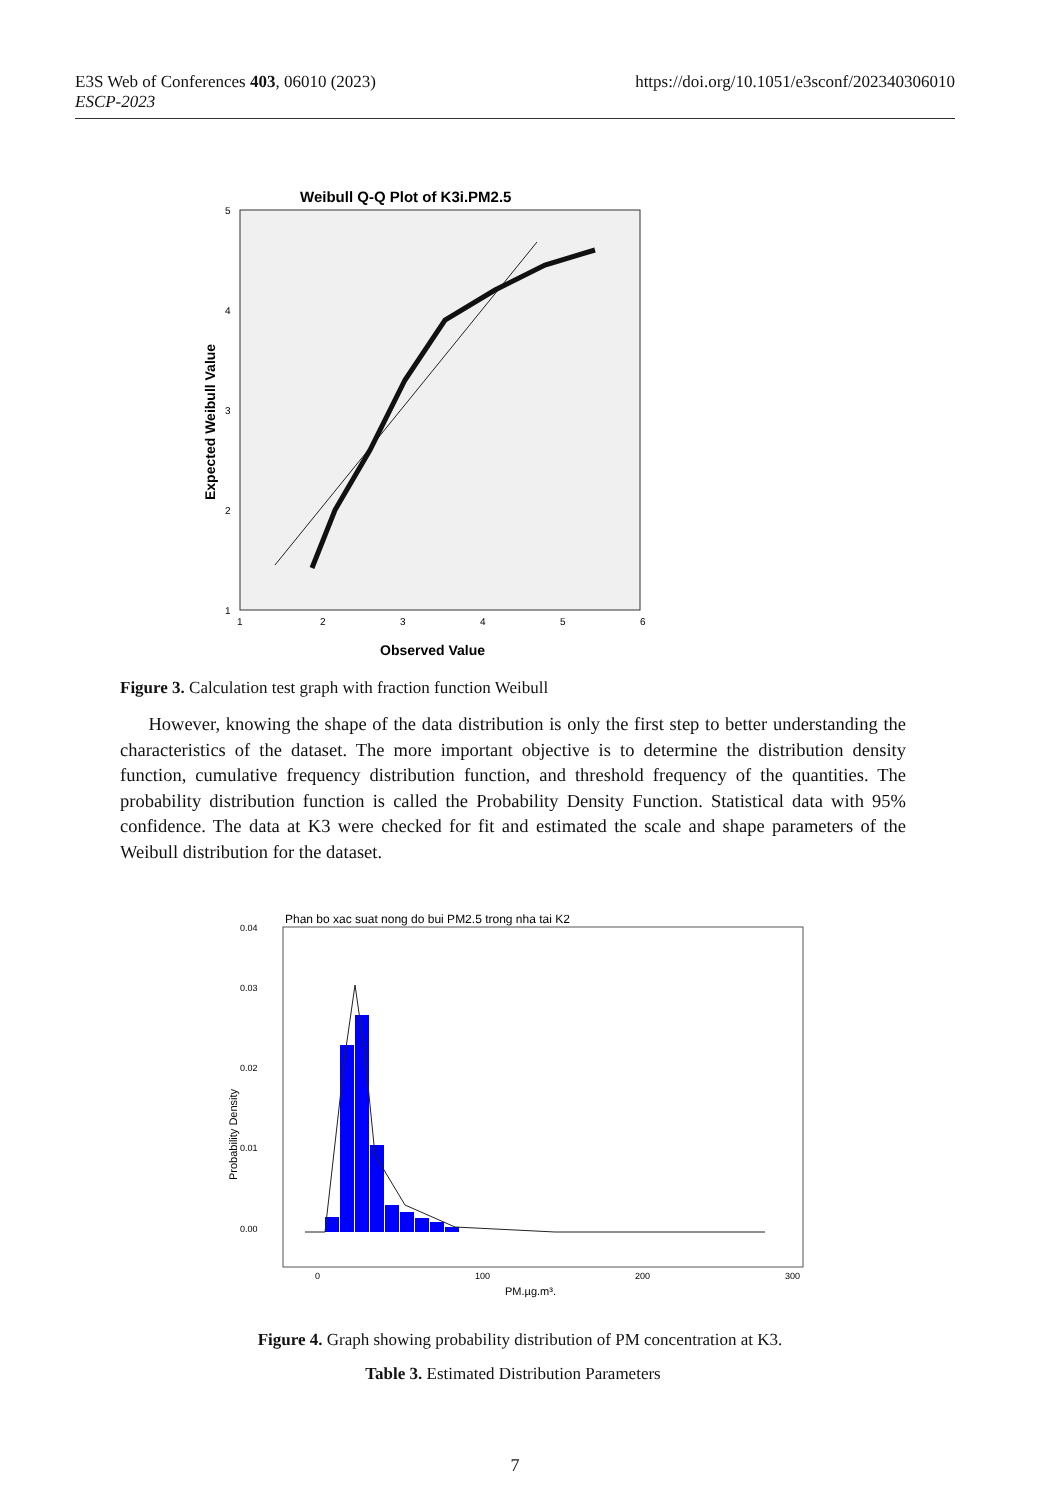https://doi.org/10.1051/e3sconf/202340306010 E3S Web of Conferences 403, 06010 (2023)
ESCP-2023
Weibull Q-Q Plot of K3i.PM2.5
1
2
3
4
5
6
1
2
3
4
5
Observed Value
Expected Weibull Value
Figure 3. Calculation test graph with fraction function Weibull
However, knowing the shape of the data distribution is only the first step to better understanding the characteristics of the dataset. The more important objective is to determine the distribution density function, cumulative frequency distribution function, and threshold frequency of the quantities. The probability distribution function is called the Probability Density Function. Statistical data with 95% confidence. The data at K3 were checked for fit and estimated the scale and shape parameters of the Weibull distribution for the dataset.
Phan bo xac suat nong do bui PM2.5 trong nha tai K2
0.00
0.01
0.02
0.03
0.04
0
100
200
300
PM.µg.m³.
Probability Density
Figure 4. Graph showing probability distribution of PM concentration at K3.
Table 3. Estimated Distribution Parameters
7